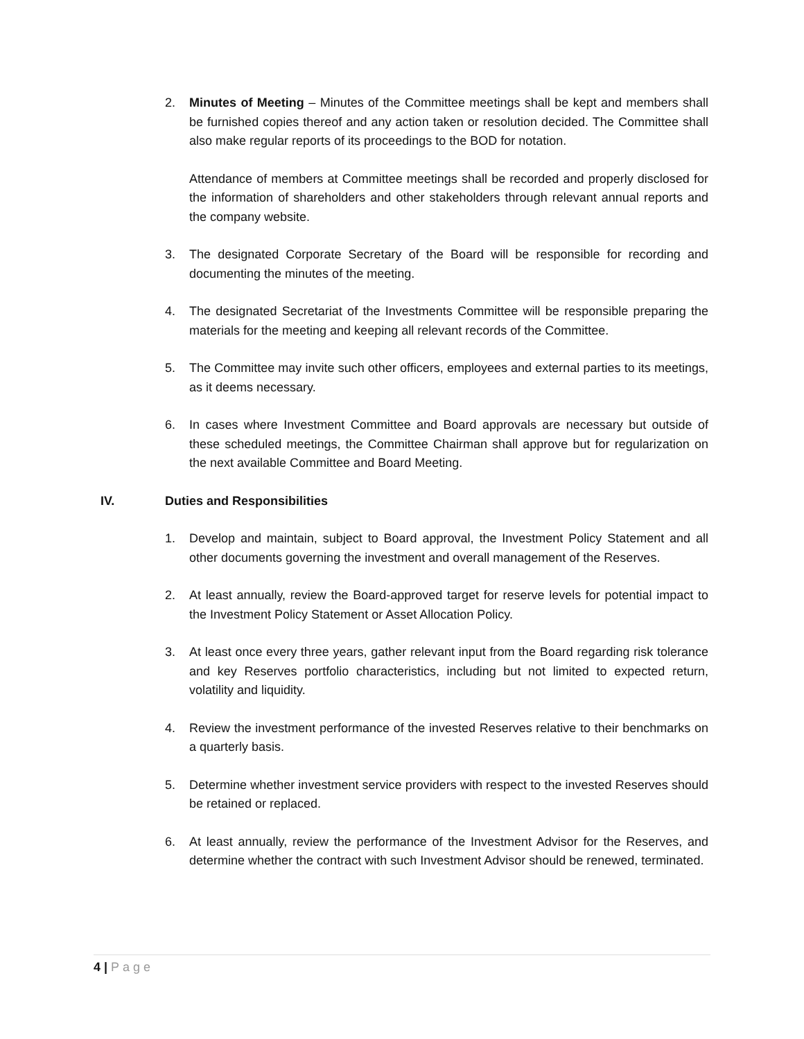2. Minutes of Meeting – Minutes of the Committee meetings shall be kept and members shall be furnished copies thereof and any action taken or resolution decided. The Committee shall also make regular reports of its proceedings to the BOD for notation.
Attendance of members at Committee meetings shall be recorded and properly disclosed for the information of shareholders and other stakeholders through relevant annual reports and the company website.
3. The designated Corporate Secretary of the Board will be responsible for recording and documenting the minutes of the meeting.
4. The designated Secretariat of the Investments Committee will be responsible preparing the materials for the meeting and keeping all relevant records of the Committee.
5. The Committee may invite such other officers, employees and external parties to its meetings, as it deems necessary.
6. In cases where Investment Committee and Board approvals are necessary but outside of these scheduled meetings, the Committee Chairman shall approve but for regularization on the next available Committee and Board Meeting.
IV. Duties and Responsibilities
1. Develop and maintain, subject to Board approval, the Investment Policy Statement and all other documents governing the investment and overall management of the Reserves.
2. At least annually, review the Board-approved target for reserve levels for potential impact to the Investment Policy Statement or Asset Allocation Policy.
3. At least once every three years, gather relevant input from the Board regarding risk tolerance and key Reserves portfolio characteristics, including but not limited to expected return, volatility and liquidity.
4. Review the investment performance of the invested Reserves relative to their benchmarks on a quarterly basis.
5. Determine whether investment service providers with respect to the invested Reserves should be retained or replaced.
6. At least annually, review the performance of the Investment Advisor for the Reserves, and determine whether the contract with such Investment Advisor should be renewed, terminated.
4 | Page